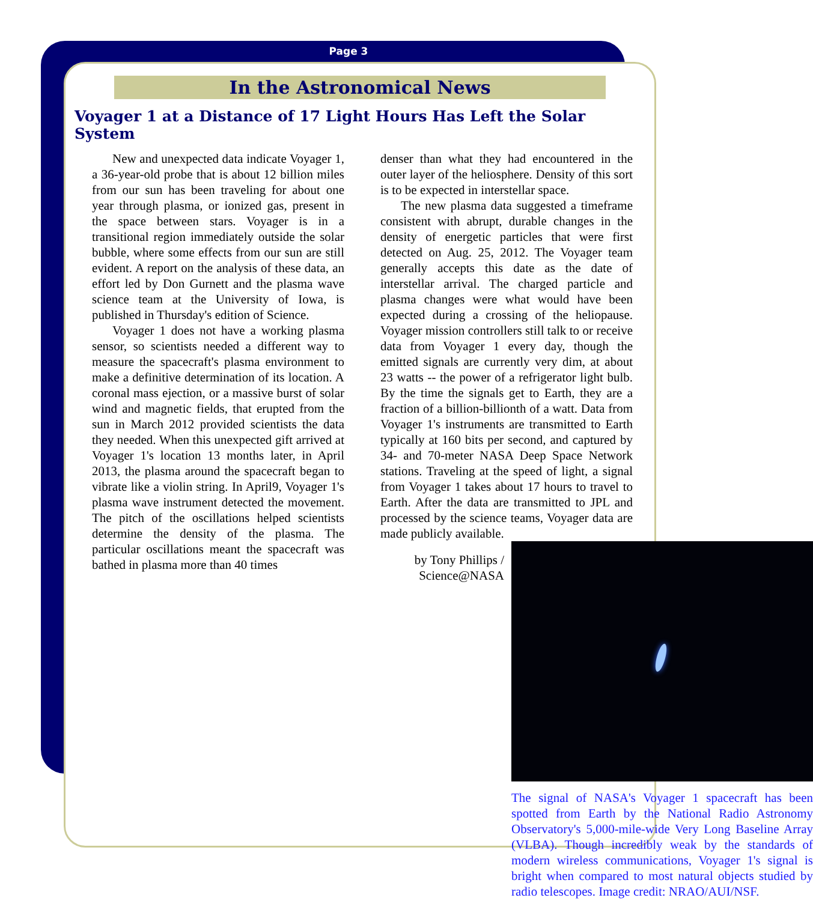Page 3
In the Astronomical News
Voyager 1 at a Distance of 17 Light Hours Has Left the Solar System
New and unexpected data indicate Voyager 1, a 36-year-old probe that is about 12 billion miles from our sun has been traveling for about one year through plasma, or ionized gas, present in the space between stars. Voyager is in a transitional region immediately outside the solar bubble, where some effects from our sun are still evident. A report on the analysis of these data, an effort led by Don Gurnett and the plasma wave science team at the University of Iowa, is published in Thursday's edition of Science.
Voyager 1 does not have a working plasma sensor, so scientists needed a different way to measure the spacecraft's plasma environment to make a definitive determination of its location. A coronal mass ejection, or a massive burst of solar wind and magnetic fields, that erupted from the sun in March 2012 provided scientists the data they needed. When this unexpected gift arrived at Voyager 1's location 13 months later, in April 2013, the plasma around the spacecraft began to vibrate like a violin string. In April9, Voyager 1's plasma wave instrument detected the movement. The pitch of the oscillations helped scientists determine the density of the plasma. The particular oscillations meant the spacecraft was bathed in plasma more than 40 times
denser than what they had encountered in the outer layer of the heliosphere. Density of this sort is to be expected in interstellar space.
The new plasma data suggested a timeframe consistent with abrupt, durable changes in the density of energetic particles that were first detected on Aug. 25, 2012. The Voyager team generally accepts this date as the date of interstellar arrival. The charged particle and plasma changes were what would have been expected during a crossing of the heliopause. Voyager mission controllers still talk to or receive data from Voyager 1 every day, though the emitted signals are currently very dim, at about 23 watts -- the power of a refrigerator light bulb. By the time the signals get to Earth, they are a fraction of a billion-billionth of a watt. Data from Voyager 1's instruments are transmitted to Earth typically at 160 bits per second, and captured by 34- and 70-meter NASA Deep Space Network stations. Traveling at the speed of light, a signal from Voyager 1 takes about 17 hours to travel to Earth. After the data are transmitted to JPL and processed by the science teams, Voyager data are made publicly available.
The signal of NASA's Voyager 1 spacecraft has been spotted from Earth by the National Radio Astronomy Observatory's 5,000-mile-wide Very Long Baseline Array (VLBA). Though incredibly weak by the standards of modern wireless communications, Voyager 1's signal is bright when compared to most natural objects studied by radio telescopes. Image credit: NRAO/AUI/NSF.
by Tony Phillips / Science@NASA